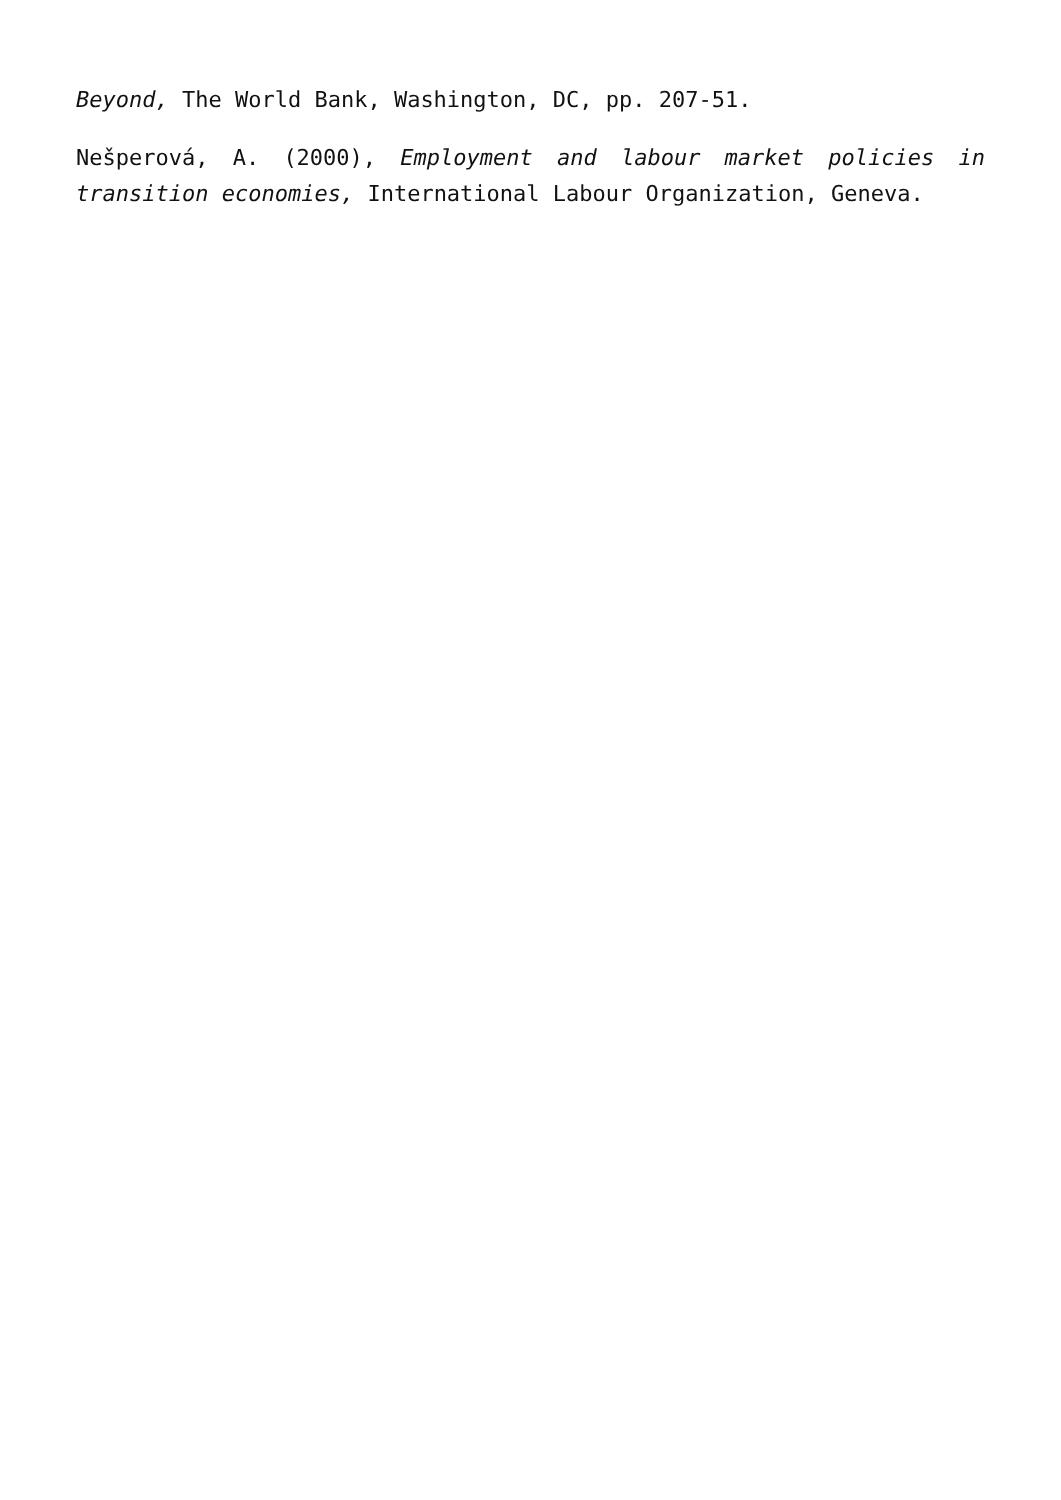Beyond, The World Bank, Washington, DC, pp. 207-51.
Nešperová, A. (2000), Employment and labour market policies in transition economies, International Labour Organization, Geneva.